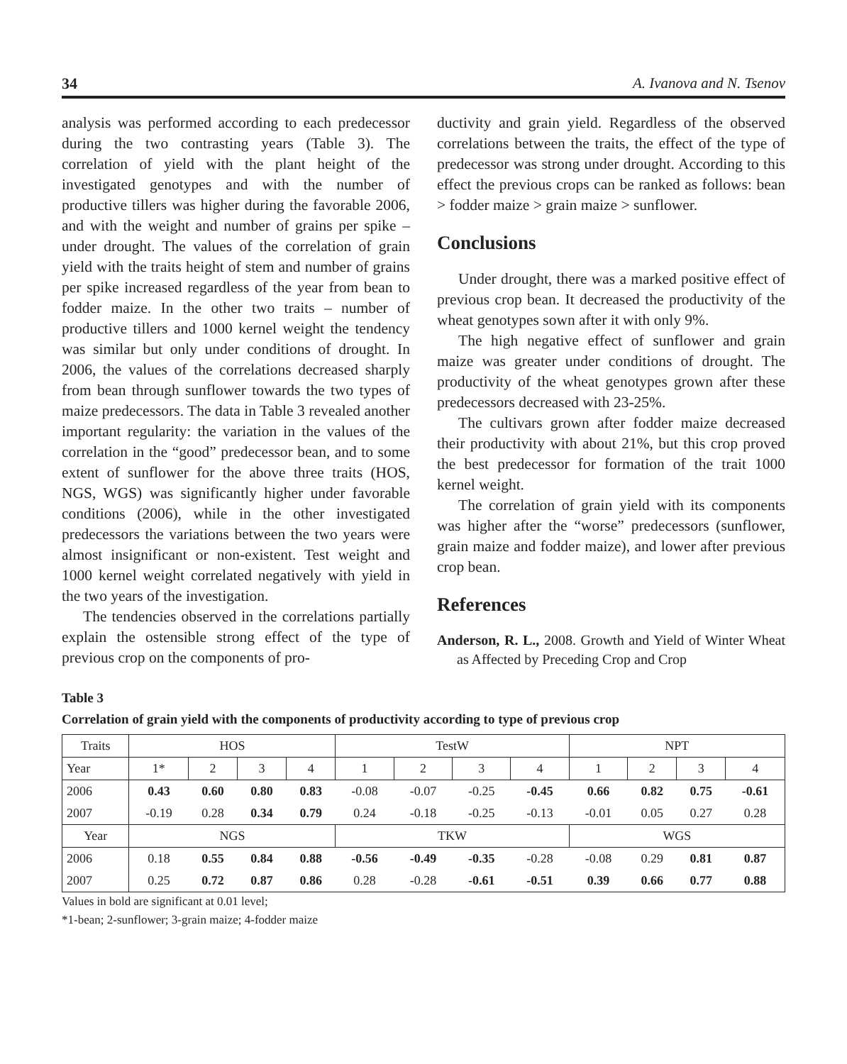34 A. Ivanova and N. Tsenov
analysis was performed according to each predecessor during the two contrasting years (Table 3). The correlation of yield with the plant height of the investigated genotypes and with the number of productive tillers was higher during the favorable 2006, and with the weight and number of grains per spike – under drought. The values of the correlation of grain yield with the traits height of stem and number of grains per spike increased regardless of the year from bean to fodder maize. In the other two traits – number of productive tillers and 1000 kernel weight the tendency was similar but only under conditions of drought. In 2006, the values of the correlations decreased sharply from bean through sunflower towards the two types of maize predecessors. The data in Table 3 revealed another important regularity: the variation in the values of the correlation in the “good” predecessor bean, and to some extent of sunflower for the above three traits (HOS, NGS, WGS) was significantly higher under favorable conditions (2006), while in the other investigated predecessors the variations between the two years were almost insignificant or non-existent. Test weight and 1000 kernel weight correlated negatively with yield in the two years of the investigation.
The tendencies observed in the correlations partially explain the ostensible strong effect of the type of previous crop on the components of pro-
ductivity and grain yield. Regardless of the observed correlations between the traits, the effect of the type of predecessor was strong under drought. According to this effect the previous crops can be ranked as follows: bean > fodder maize > grain maize > sunflower.
Conclusions
Under drought, there was a marked positive effect of previous crop bean. It decreased the productivity of the wheat genotypes sown after it with only 9%.
The high negative effect of sunflower and grain maize was greater under conditions of drought. The productivity of the wheat genotypes grown after these predecessors decreased with 23-25%.
The cultivars grown after fodder maize decreased their productivity with about 21%, but this crop proved the best predecessor for formation of the trait 1000 kernel weight.
The correlation of grain yield with its components was higher after the “worse” predecessors (sunflower, grain maize and fodder maize), and lower after previous crop bean.
References
Anderson, R. L., 2008. Growth and Yield of Winter Wheat as Affected by Preceding Crop and Crop
Table 3
Correlation of grain yield with the components of productivity according to type of previous crop
| Traits | HOS | | | | TestW | | | | NPT | | | |
| --- | --- | --- | --- | --- | --- | --- | --- | --- | --- | --- | --- | --- |
| Year | 1* | 2 | 3 | 4 | 1 | 2 | 3 | 4 | 1 | 2 | 3 | 4 |
| 2006 | 0.43 | 0.60 | 0.80 | 0.83 | -0.08 | -0.07 | -0.25 | -0.45 | 0.66 | 0.82 | 0.75 | -0.61 |
| 2007 | -0.19 | 0.28 | 0.34 | 0.79 | 0.24 | -0.18 | -0.25 | -0.13 | -0.01 | 0.05 | 0.27 | 0.28 |
| Year | NGS | | | | TKW | | | | WGS | | | |
| 2006 | 0.18 | 0.55 | 0.84 | 0.88 | -0.56 | -0.49 | -0.35 | -0.28 | -0.08 | 0.29 | 0.81 | 0.87 |
| 2007 | 0.25 | 0.72 | 0.87 | 0.86 | 0.28 | -0.28 | -0.61 | -0.51 | 0.39 | 0.66 | 0.77 | 0.88 |
Values in bold are significant at 0.01 level;
*1-bean; 2-sunflower; 3-grain maize; 4-fodder maize